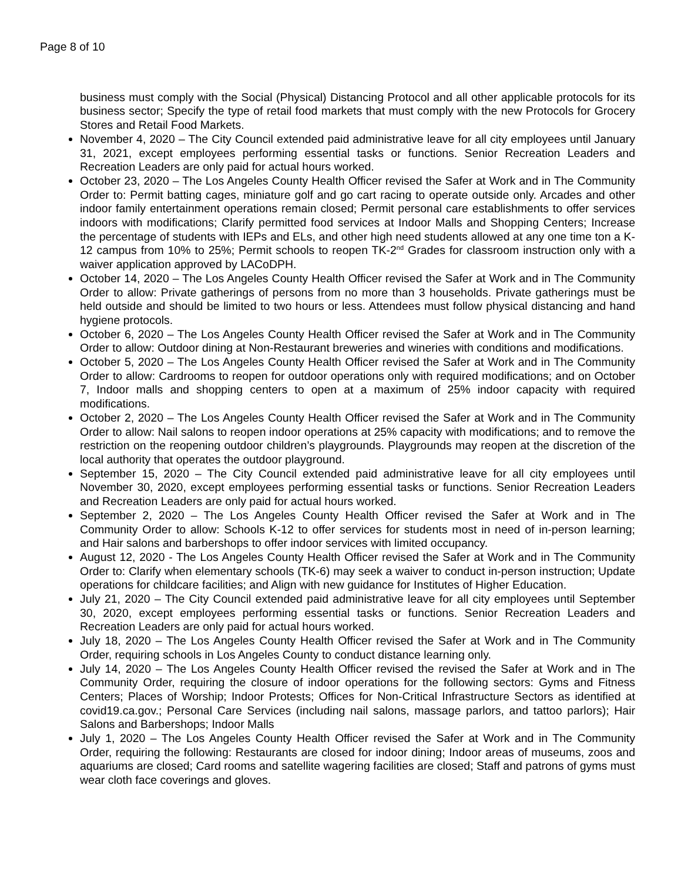Page 8 of 10
business must comply with the Social (Physical) Distancing Protocol and all other applicable protocols for its business sector; Specify the type of retail food markets that must comply with the new Protocols for Grocery Stores and Retail Food Markets.
November 4, 2020 – The City Council extended paid administrative leave for all city employees until January 31, 2021, except employees performing essential tasks or functions. Senior Recreation Leaders and Recreation Leaders are only paid for actual hours worked.
October 23, 2020 – The Los Angeles County Health Officer revised the Safer at Work and in The Community Order to: Permit batting cages, miniature golf and go cart racing to operate outside only. Arcades and other indoor family entertainment operations remain closed; Permit personal care establishments to offer services indoors with modifications; Clarify permitted food services at Indoor Malls and Shopping Centers; Increase the percentage of students with IEPs and ELs, and other high need students allowed at any one time ton a K-12 campus from 10% to 25%; Permit schools to reopen TK-2<sup>nd</sup> Grades for classroom instruction only with a waiver application approved by LACoDPH.
October 14, 2020 – The Los Angeles County Health Officer revised the Safer at Work and in The Community Order to allow: Private gatherings of persons from no more than 3 households. Private gatherings must be held outside and should be limited to two hours or less. Attendees must follow physical distancing and hand hygiene protocols.
October 6, 2020 – The Los Angeles County Health Officer revised the Safer at Work and in The Community Order to allow: Outdoor dining at Non-Restaurant breweries and wineries with conditions and modifications.
October 5, 2020 – The Los Angeles County Health Officer revised the Safer at Work and in The Community Order to allow: Cardrooms to reopen for outdoor operations only with required modifications; and on October 7, Indoor malls and shopping centers to open at a maximum of 25% indoor capacity with required modifications.
October 2, 2020 – The Los Angeles County Health Officer revised the Safer at Work and in The Community Order to allow: Nail salons to reopen indoor operations at 25% capacity with modifications; and to remove the restriction on the reopening outdoor children’s playgrounds. Playgrounds may reopen at the discretion of the local authority that operates the outdoor playground.
September 15, 2020 – The City Council extended paid administrative leave for all city employees until November 30, 2020, except employees performing essential tasks or functions. Senior Recreation Leaders and Recreation Leaders are only paid for actual hours worked.
September 2, 2020 – The Los Angeles County Health Officer revised the Safer at Work and in The Community Order to allow: Schools K-12 to offer services for students most in need of in-person learning; and Hair salons and barbershops to offer indoor services with limited occupancy.
August 12, 2020 - The Los Angeles County Health Officer revised the Safer at Work and in The Community Order to: Clarify when elementary schools (TK-6) may seek a waiver to conduct in-person instruction; Update operations for childcare facilities; and Align with new guidance for Institutes of Higher Education.
July 21, 2020 – The City Council extended paid administrative leave for all city employees until September 30, 2020, except employees performing essential tasks or functions. Senior Recreation Leaders and Recreation Leaders are only paid for actual hours worked.
July 18, 2020 – The Los Angeles County Health Officer revised the Safer at Work and in The Community Order, requiring schools in Los Angeles County to conduct distance learning only.
July 14, 2020 – The Los Angeles County Health Officer revised the revised the Safer at Work and in The Community Order, requiring the closure of indoor operations for the following sectors: Gyms and Fitness Centers; Places of Worship; Indoor Protests; Offices for Non-Critical Infrastructure Sectors as identified at covid19.ca.gov.; Personal Care Services (including nail salons, massage parlors, and tattoo parlors); Hair Salons and Barbershops; Indoor Malls
July 1, 2020 – The Los Angeles County Health Officer revised the Safer at Work and in The Community Order, requiring the following: Restaurants are closed for indoor dining; Indoor areas of museums, zoos and aquariums are closed; Card rooms and satellite wagering facilities are closed; Staff and patrons of gyms must wear cloth face coverings and gloves.